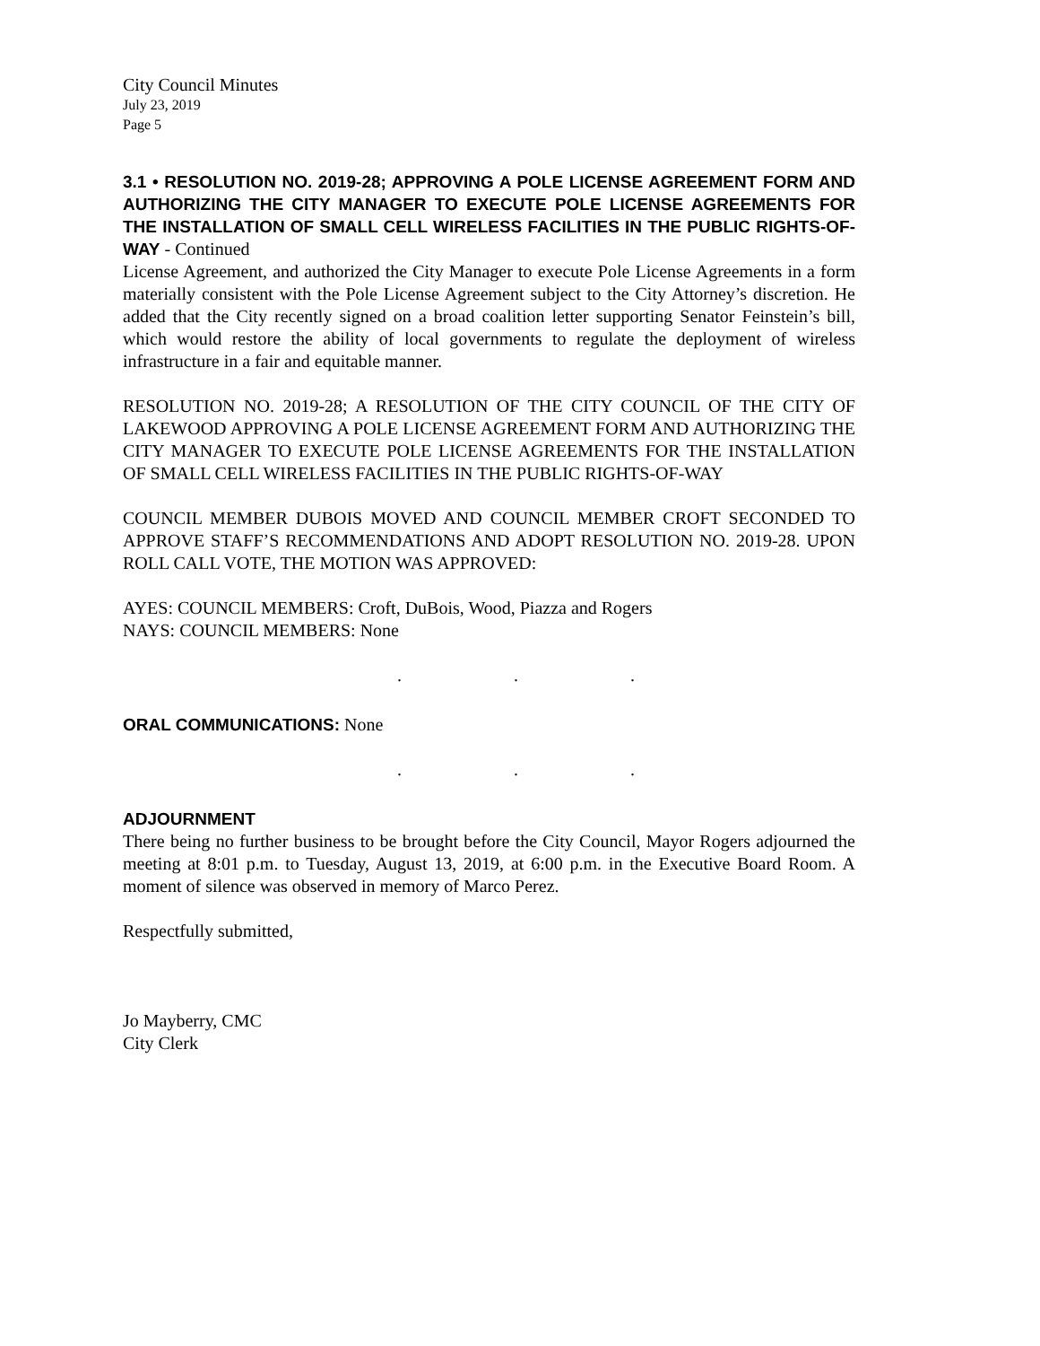City Council Minutes
July 23, 2019
Page 5
3.1 • RESOLUTION NO. 2019-28; APPROVING A POLE LICENSE AGREEMENT FORM AND AUTHORIZING THE CITY MANAGER TO EXECUTE POLE LICENSE AGREEMENTS FOR THE INSTALLATION OF SMALL CELL WIRELESS FACILITIES IN THE PUBLIC RIGHTS-OF-WAY - Continued
License Agreement, and authorized the City Manager to execute Pole License Agreements in a form materially consistent with the Pole License Agreement subject to the City Attorney’s discretion. He added that the City recently signed on a broad coalition letter supporting Senator Feinstein’s bill, which would restore the ability of local governments to regulate the deployment of wireless infrastructure in a fair and equitable manner.
RESOLUTION NO. 2019-28; A RESOLUTION OF THE CITY COUNCIL OF THE CITY OF LAKEWOOD APPROVING A POLE LICENSE AGREEMENT FORM AND AUTHORIZING THE CITY MANAGER TO EXECUTE POLE LICENSE AGREEMENTS FOR THE INSTALLATION OF SMALL CELL WIRELESS FACILITIES IN THE PUBLIC RIGHTS-OF-WAY
COUNCIL MEMBER DUBOIS MOVED AND COUNCIL MEMBER CROFT SECONDED TO APPROVE STAFF’S RECOMMENDATIONS AND ADOPT RESOLUTION NO. 2019-28. UPON ROLL CALL VOTE, THE MOTION WAS APPROVED:
AYES: COUNCIL MEMBERS: Croft, DuBois, Wood, Piazza and Rogers
NAYS: COUNCIL MEMBERS: None
. . .
ORAL COMMUNICATIONS: None
. . .
ADJOURNMENT
There being no further business to be brought before the City Council, Mayor Rogers adjourned the meeting at 8:01 p.m. to Tuesday, August 13, 2019, at 6:00 p.m. in the Executive Board Room. A moment of silence was observed in memory of Marco Perez.
Respectfully submitted,
Jo Mayberry, CMC
City Clerk